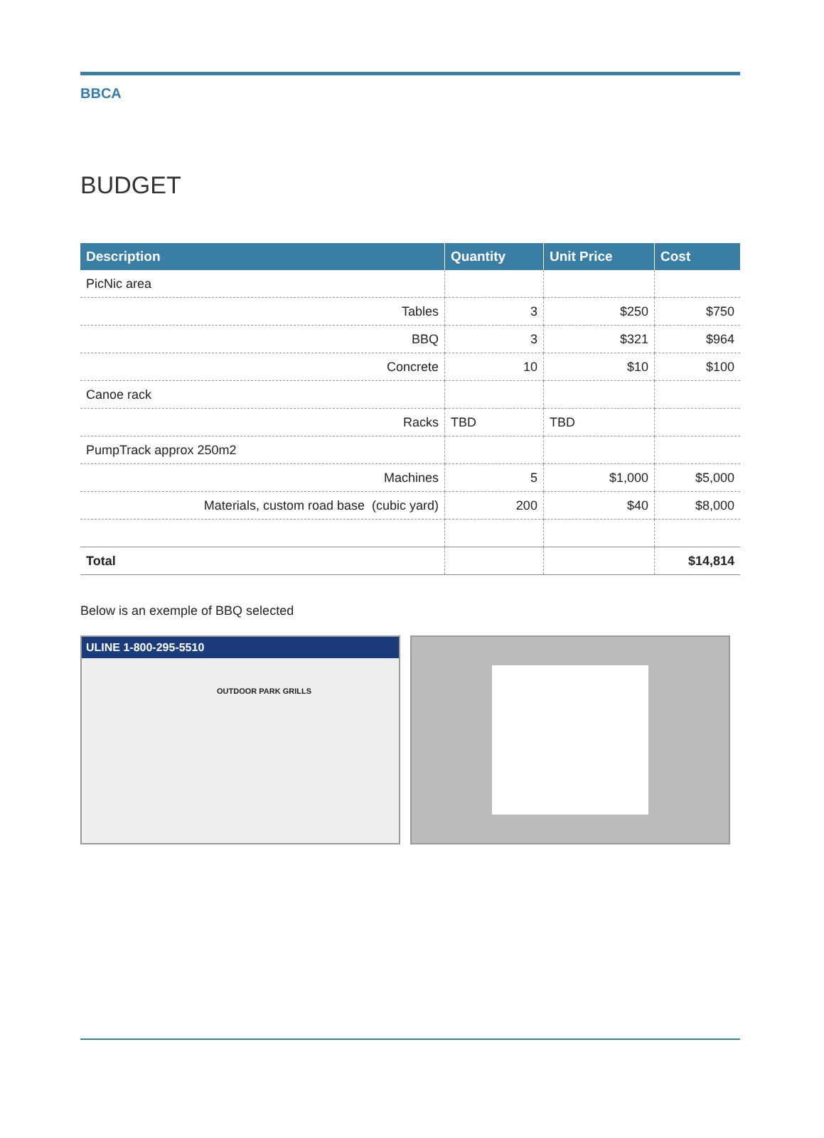BBCA
BUDGET
| Description | Quantity | Unit Price | Cost |
| --- | --- | --- | --- |
| PicNic area | | | |
| Tables | 3 | $250 | $750 |
| BBQ | 3 | $321 | $964 |
| Concrete | 10 | $10 | $100 |
| Canoe rack | | | |
| Racks | TBD | TBD | |
| PumpTrack approx 250m2 | | | |
| Machines | 5 | $1,000 | $5,000 |
| Materials, custom road base (cubic yard) | 200 | $40 | $8,000 |
| Total | | | $14,814 |
Below is an exemple of BBQ selected
ULINE 1-800-295-5510
OUTDOOR PARK GRILLS